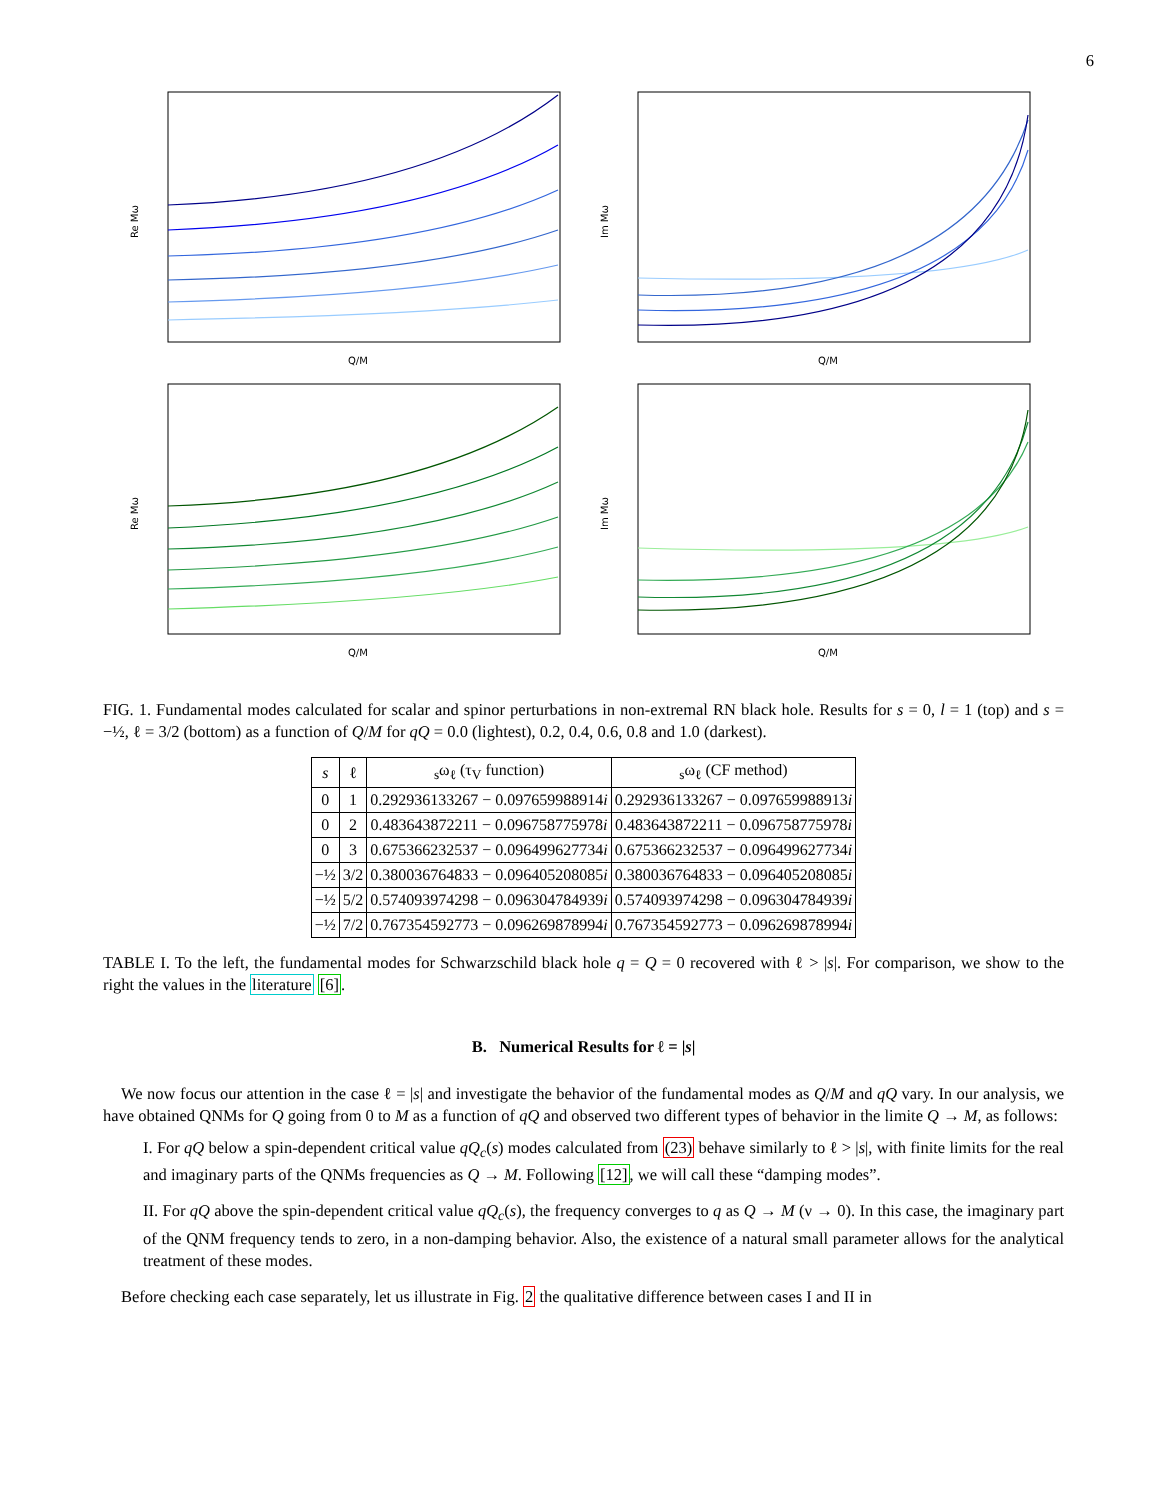6
Re Mω
Q/M
Im Mω
Q/M
Re Mω
Q/M
Im Mω
Q/M
FIG. 1. Fundamental modes calculated for scalar and spinor perturbations in non-extremal RN black hole. Results for s = 0, l = 1 (top) and s = −½, ℓ = 3/2 (bottom) as a function of Q/M for qQ = 0.0 (lightest), 0.2, 0.4, 0.6, 0.8 and 1.0 (darkest).
| s | ℓ | <sub>s</sub>ω<sub>ℓ</sub> (τ<sub>V</sub> function) | <sub>s</sub>ω<sub>ℓ</sub> (CF method) |
| --- | --- | --- | --- |
| 0 | 1 | 0.292936133267 − 0.097659988914 i | 0.292936133267 − 0.097659988913 i |
| 0 | 2 | 0.483643872211 − 0.096758775978 i | 0.483643872211 − 0.096758775978 i |
| 0 | 3 | 0.675366232537 − 0.096499627734 i | 0.675366232537 − 0.096499627734 i |
| −½ | 3/2 | 0.380036764833 − 0.096405208085 i | 0.380036764833 − 0.096405208085 i |
| −½ | 5/2 | 0.574093974298 − 0.096304784939 i | 0.574093974298 − 0.096304784939 i |
| −½ | 7/2 | 0.767354592773 − 0.096269878994 i | 0.767354592773 − 0.096269878994 i |
TABLE I. To the left, the fundamental modes for Schwarzschild black hole q = Q = 0 recovered with ℓ > |s|. For comparison, we show to the right the values in the literature [6].
B. Numerical Results for ℓ = |s|
We now focus our attention in the case ℓ = |s| and investigate the behavior of the fundamental modes as Q/M and qQ vary. In our analysis, we have obtained QNMs for Q going from 0 to M as a function of qQ and observed two different types of behavior in the limite Q → M, as follows:
I. For qQ below a spin-dependent critical value qQ<sub>c</sub>(s) modes calculated from (23) behave similarly to ℓ > |s|, with finite limits for the real and imaginary parts of the QNMs frequencies as Q → M. Following [12], we will call these “damping modes”.
II. For qQ above the spin-dependent critical value qQ<sub>c</sub>(s), the frequency converges to q as Q → M (ν → 0). In this case, the imaginary part of the QNM frequency tends to zero, in a non-damping behavior. Also, the existence of a natural small parameter allows for the analytical treatment of these modes.
Before checking each case separately, let us illustrate in Fig. 2 the qualitative difference between cases I and II in